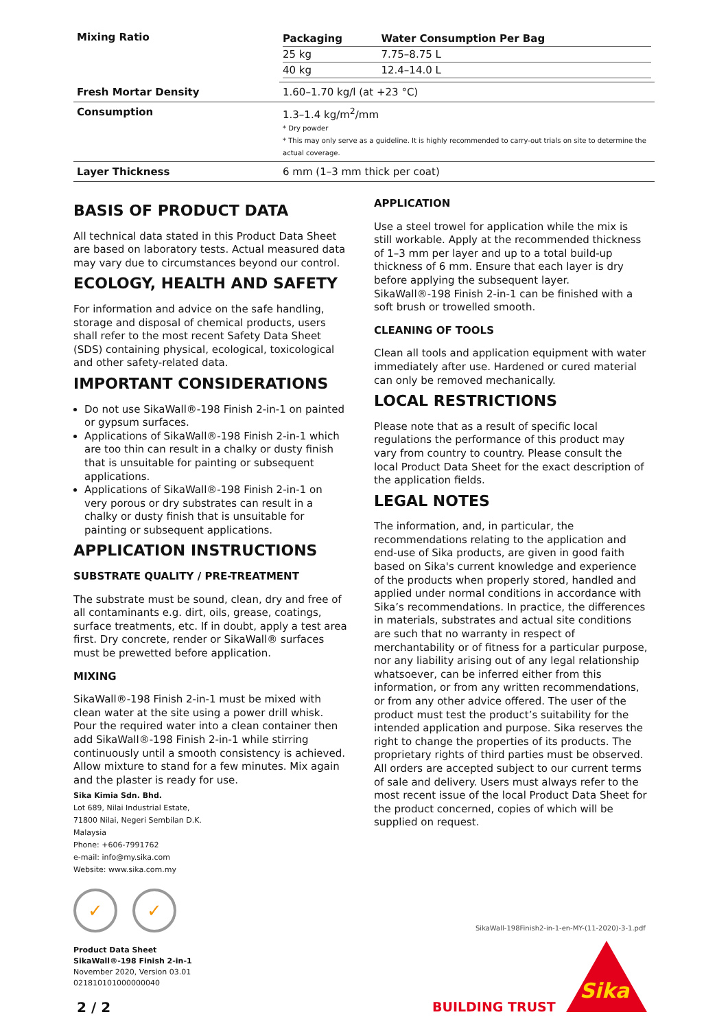| Mixing Ratio | / Packaging / Water Consumption Per Bag / / 25 kg / 7.75–8.75 L / / 40 kg / 12.4–14.0 L / |
| Fresh Mortar Density | 1.60–1.70 kg/l (at +23 °C) |
| Consumption | 1.3–1.4 kg/m<sup>2</sup>/mm * Dry powder * This may only serve as a guideline. It is highly recommended to carry-out trials on site to determine the actual coverage. |
| Layer Thickness | 6 mm (1–3 mm thick per coat) |
BASIS OF PRODUCT DATA
All technical data stated in this Product Data Sheet are based on laboratory tests. Actual measured data may vary due to circumstances beyond our control.
ECOLOGY, HEALTH AND SAFETY
For information and advice on the safe handling, storage and disposal of chemical products, users shall refer to the most recent Safety Data Sheet (SDS) containing physical, ecological, toxicological and other safety-related data.
IMPORTANT CONSIDERATIONS
Do not use SikaWall®-198 Finish 2-in-1 on painted or gypsum surfaces.
Applications of SikaWall®-198 Finish 2-in-1 which are too thin can result in a chalky or dusty finish that is unsuitable for painting or subsequent applications.
Applications of SikaWall®-198 Finish 2-in-1 on very porous or dry substrates can result in a chalky or dusty finish that is unsuitable for painting or subsequent applications.
APPLICATION INSTRUCTIONS
SUBSTRATE QUALITY / PRE-TREATMENT
The substrate must be sound, clean, dry and free of all contaminants e.g. dirt, oils, grease, coatings, surface treatments, etc. If in doubt, apply a test area first. Dry concrete, render or SikaWall® surfaces must be prewetted before application.
MIXING
SikaWall®-198 Finish 2-in-1 must be mixed with clean water at the site using a power drill whisk. Pour the required water into a clean container then add SikaWall®-198 Finish 2-in-1 while stirring continuously until a smooth consistency is achieved. Allow mixture to stand for a few minutes. Mix again and the plaster is ready for use.
Sika Kimia Sdn. Bhd.
Lot 689, Nilai Industrial Estate,
71800 Nilai, Negeri Sembilan D.K.
Malaysia
Phone: +606-7991762
e-mail: info@my.sika.com
Website: www.sika.com.my
✓ ✓
Product Data Sheet
SikaWall®-198 Finish 2-in-1
November 2020, Version 03.01
021810101000000040
APPLICATION
Use a steel trowel for application while the mix is still workable. Apply at the recommended thickness of 1–3 mm per layer and up to a total build-up thickness of 6 mm. Ensure that each layer is dry before applying the subsequent layer. SikaWall®-198 Finish 2-in-1 can be finished with a soft brush or trowelled smooth.
CLEANING OF TOOLS
Clean all tools and application equipment with water immediately after use. Hardened or cured material can only be removed mechanically.
LOCAL RESTRICTIONS
Please note that as a result of specific local regulations the performance of this product may vary from country to country. Please consult the local Product Data Sheet for the exact description of the application fields.
LEGAL NOTES
The information, and, in particular, the recommendations relating to the application and end-use of Sika products, are given in good faith based on Sika's current knowledge and experience of the products when properly stored, handled and applied under normal conditions in accordance with Sika’s recommendations. In practice, the differences in materials, substrates and actual site conditions are such that no warranty in respect of merchantability or of fitness for a particular purpose, nor any liability arising out of any legal relationship whatsoever, can be inferred either from this information, or from any written recommendations, or from any other advice offered. The user of the product must test the product’s suitability for the intended application and purpose. Sika reserves the right to change the properties of its products. The proprietary rights of third parties must be observed. All orders are accepted subject to our current terms of sale and delivery. Users must always refer to the most recent issue of the local Product Data Sheet for the product concerned, copies of which will be supplied on request.
SikaWall-198Finish2-in-1-en-MY-(11-2020)-3-1.pdf
Sika
2 / 2 BUILDING TRUST